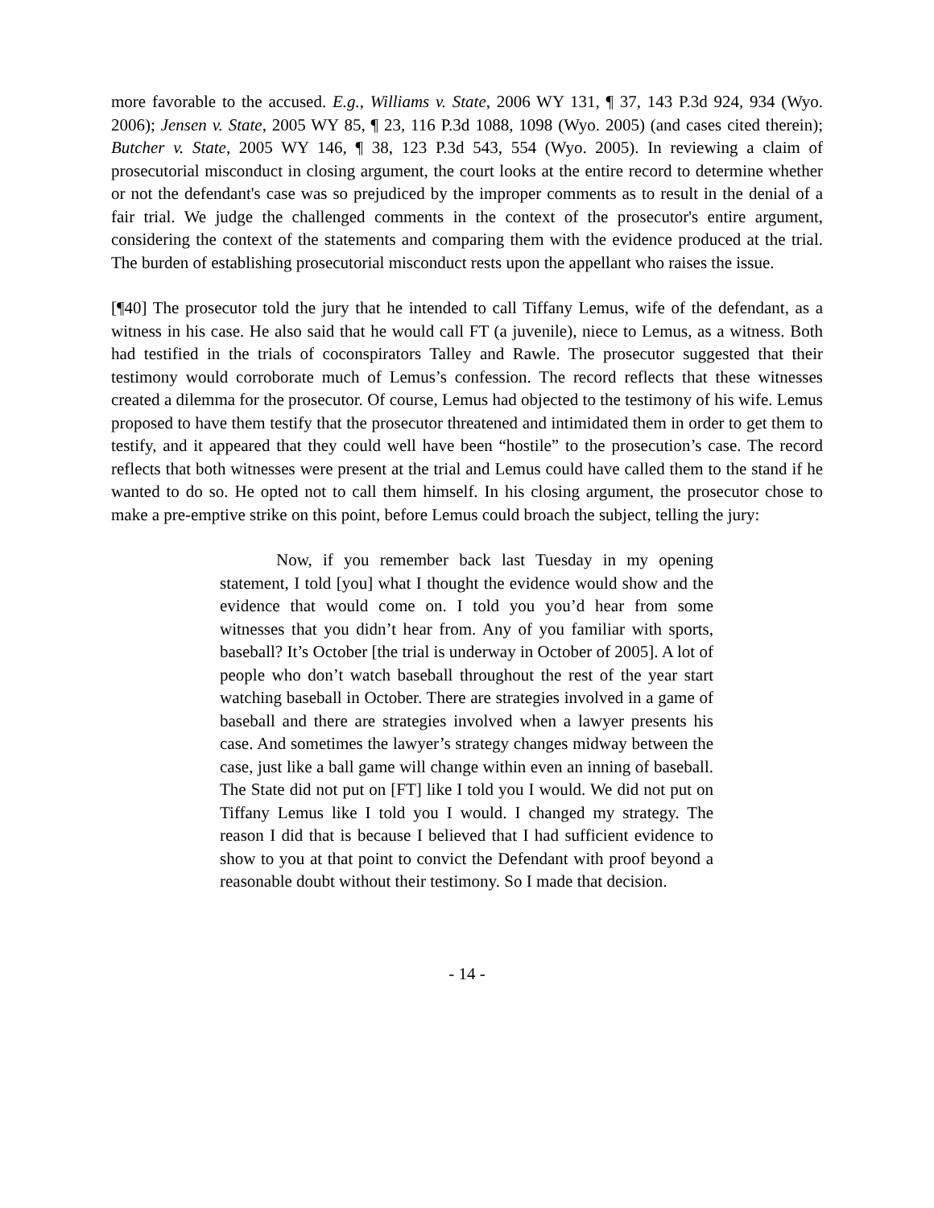more favorable to the accused. E.g., Williams v. State, 2006 WY 131, ¶ 37, 143 P.3d 924, 934 (Wyo. 2006); Jensen v. State, 2005 WY 85, ¶ 23, 116 P.3d 1088, 1098 (Wyo. 2005) (and cases cited therein); Butcher v. State, 2005 WY 146, ¶ 38, 123 P.3d 543, 554 (Wyo. 2005). In reviewing a claim of prosecutorial misconduct in closing argument, the court looks at the entire record to determine whether or not the defendant's case was so prejudiced by the improper comments as to result in the denial of a fair trial. We judge the challenged comments in the context of the prosecutor's entire argument, considering the context of the statements and comparing them with the evidence produced at the trial. The burden of establishing prosecutorial misconduct rests upon the appellant who raises the issue.
[¶40] The prosecutor told the jury that he intended to call Tiffany Lemus, wife of the defendant, as a witness in his case. He also said that he would call FT (a juvenile), niece to Lemus, as a witness. Both had testified in the trials of coconspirators Talley and Rawle. The prosecutor suggested that their testimony would corroborate much of Lemus’s confession. The record reflects that these witnesses created a dilemma for the prosecutor. Of course, Lemus had objected to the testimony of his wife. Lemus proposed to have them testify that the prosecutor threatened and intimidated them in order to get them to testify, and it appeared that they could well have been “hostile” to the prosecution’s case. The record reflects that both witnesses were present at the trial and Lemus could have called them to the stand if he wanted to do so. He opted not to call them himself. In his closing argument, the prosecutor chose to make a pre-emptive strike on this point, before Lemus could broach the subject, telling the jury:
Now, if you remember back last Tuesday in my opening statement, I told [you] what I thought the evidence would show and the evidence that would come on. I told you you’d hear from some witnesses that you didn’t hear from. Any of you familiar with sports, baseball? It’s October [the trial is underway in October of 2005]. A lot of people who don’t watch baseball throughout the rest of the year start watching baseball in October. There are strategies involved in a game of baseball and there are strategies involved when a lawyer presents his case. And sometimes the lawyer’s strategy changes midway between the case, just like a ball game will change within even an inning of baseball. The State did not put on [FT] like I told you I would. We did not put on Tiffany Lemus like I told you I would. I changed my strategy. The reason I did that is because I believed that I had sufficient evidence to show to you at that point to convict the Defendant with proof beyond a reasonable doubt without their testimony. So I made that decision.
- 14 -